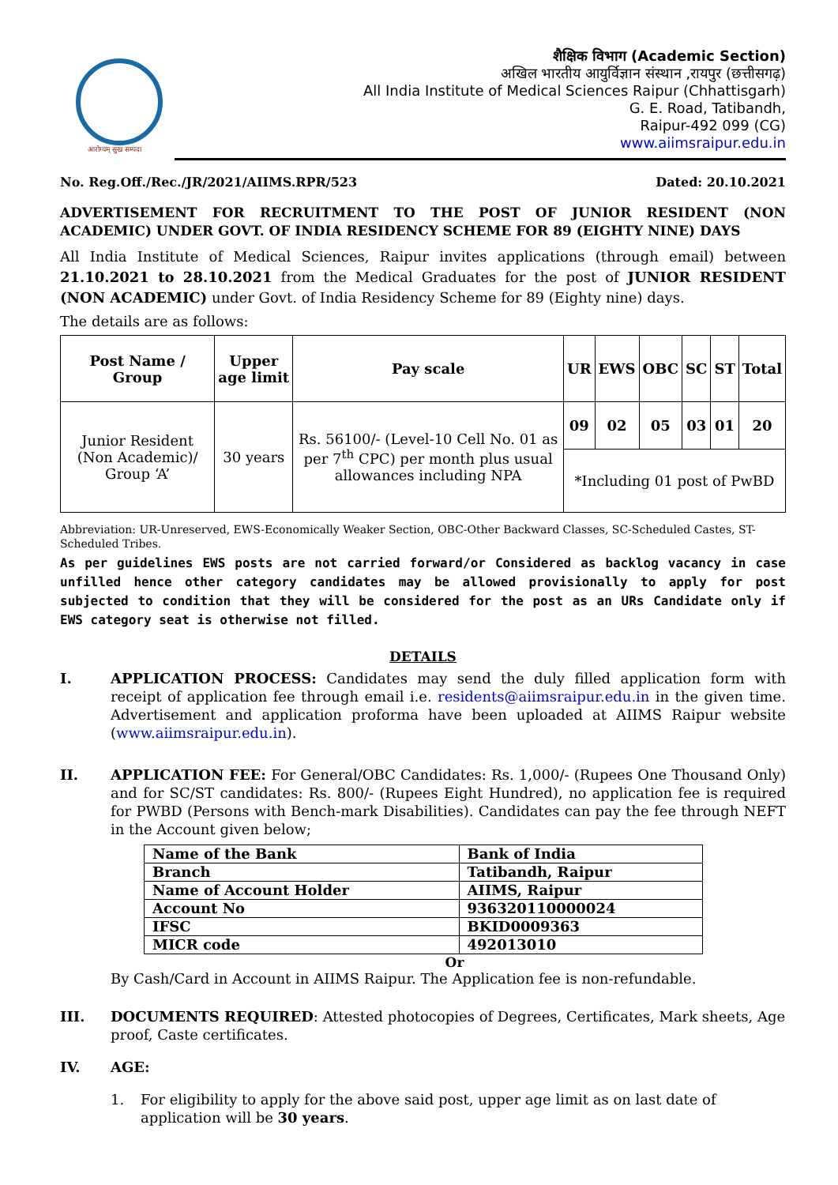आरोग्यम् सुख सम्पदा
शैक्षिक विभाग (Academic Section)
अखिल भारतीय आयुर्विज्ञान संस्थान ,रायपुर (छत्तीसगढ़)
All India Institute of Medical Sciences Raipur (Chhattisgarh)
G. E. Road, Tatibandh,
Raipur-492 099 (CG)
www.aiimsraipur.edu.in
No. Reg.Off./Rec./JR/2021/AIIMS.RPR/523 Dated: 20.10.2021
ADVERTISEMENT FOR RECRUITMENT TO THE POST OF JUNIOR RESIDENT (NON ACADEMIC) UNDER GOVT. OF INDIA RESIDENCY SCHEME FOR 89 (EIGHTY NINE) DAYS
All India Institute of Medical Sciences, Raipur invites applications (through email) between 21.10.2021 to 28.10.2021 from the Medical Graduates for the post of JUNIOR RESIDENT (NON ACADEMIC) under Govt. of India Residency Scheme for 89 (Eighty nine) days.
The details are as follows:
| Post Name / Group | Upper age limit | Pay scale | UR | EWS | OBC | SC | ST | Total |
| --- | --- | --- | --- | --- | --- | --- | --- | --- |
| Junior Resident (Non Academic)/ Group ‘A’ | 30 years | Rs. 56100/- (Level-10 Cell No. 01 as per 7<sup>th</sup> CPC) per month plus usual allowances including NPA | 09 | 02 | 05 | 03 | 01 | 20 |
| | | | *Including 01 post of PwBD | | | | | |
Abbreviation: UR-Unreserved, EWS-Economically Weaker Section, OBC-Other Backward Classes, SC-Scheduled Castes, ST-Scheduled Tribes.
As per guidelines EWS posts are not carried forward/or Considered as backlog vacancy in case unfilled hence other category candidates may be allowed provisionally to apply for post subjected to condition that they will be considered for the post as an URs Candidate only if EWS category seat is otherwise not filled.
DETAILS
I. APPLICATION PROCESS: Candidates may send the duly filled application form with receipt of application fee through email i.e. residents@aiimsraipur.edu.in in the given time. Advertisement and application proforma have been uploaded at AIIMS Raipur website (www.aiimsraipur.edu.in).
II. APPLICATION FEE: For General/OBC Candidates: Rs. 1,000/- (Rupees One Thousand Only) and for SC/ST candidates: Rs. 800/- (Rupees Eight Hundred), no application fee is required for PWBD (Persons with Bench-mark Disabilities). Candidates can pay the fee through NEFT in the Account given below;
| Name of the Bank | Bank of India |
| Branch | Tatibandh, Raipur |
| Name of Account Holder | AIIMS, Raipur |
| Account No | 936320110000024 |
| IFSC | BKID0009363 |
| MICR code | 492013010 |
Or
By Cash/Card in Account in AIIMS Raipur. The Application fee is non-refundable.
III. DOCUMENTS REQUIRED: Attested photocopies of Degrees, Certificates, Mark sheets, Age proof, Caste certificates.
IV. AGE:
1. For eligibility to apply for the above said post, upper age limit as on last date of application will be 30 years.